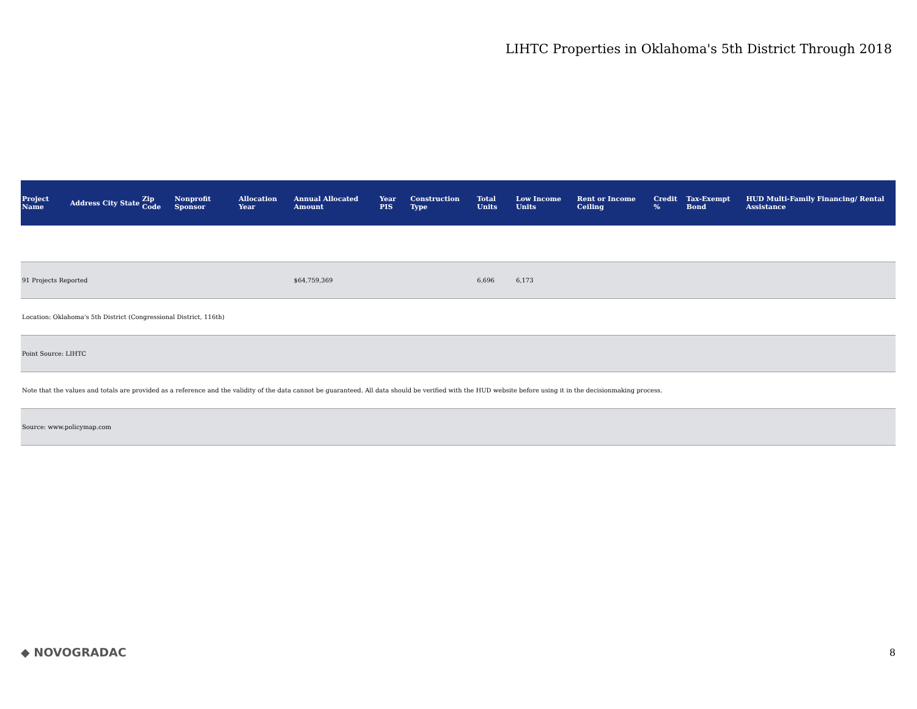LIHTC Properties in Oklahoma's 5th District Through 2018
| Project Name | Address | City | State | Zip Code | Nonprofit Sponsor | Allocation Year | Annual Allocated Amount | Year PIS | Construction Type | Total Units | Low Income Units | Rent or Income Ceiling | Credit % | Tax-Exempt Bond | HUD Multi-Family Financing/ Rental Assistance |
| --- | --- | --- | --- | --- | --- | --- | --- | --- | --- | --- | --- | --- | --- | --- | --- |
| 91 Projects Reported | | | | | | | $64,759,369 | | | 6,696 | 6,173 | | | | |
| Location: Oklahoma's 5th District (Congressional District, 116th) | | | | | | | | | | | | | | | |
| Point Source: LIHTC | | | | | | | | | | | | | | | |
| Note that the values and totals are provided as a reference and the validity of the data cannot be guaranteed. All data should be verified with the HUD website before using it in the decisionmaking process. | | | | | | | | | | | | | | | |
| Source: www.policymap.com | | | | | | | | | | | | | | | |
◆ NOVOGRADAC 8